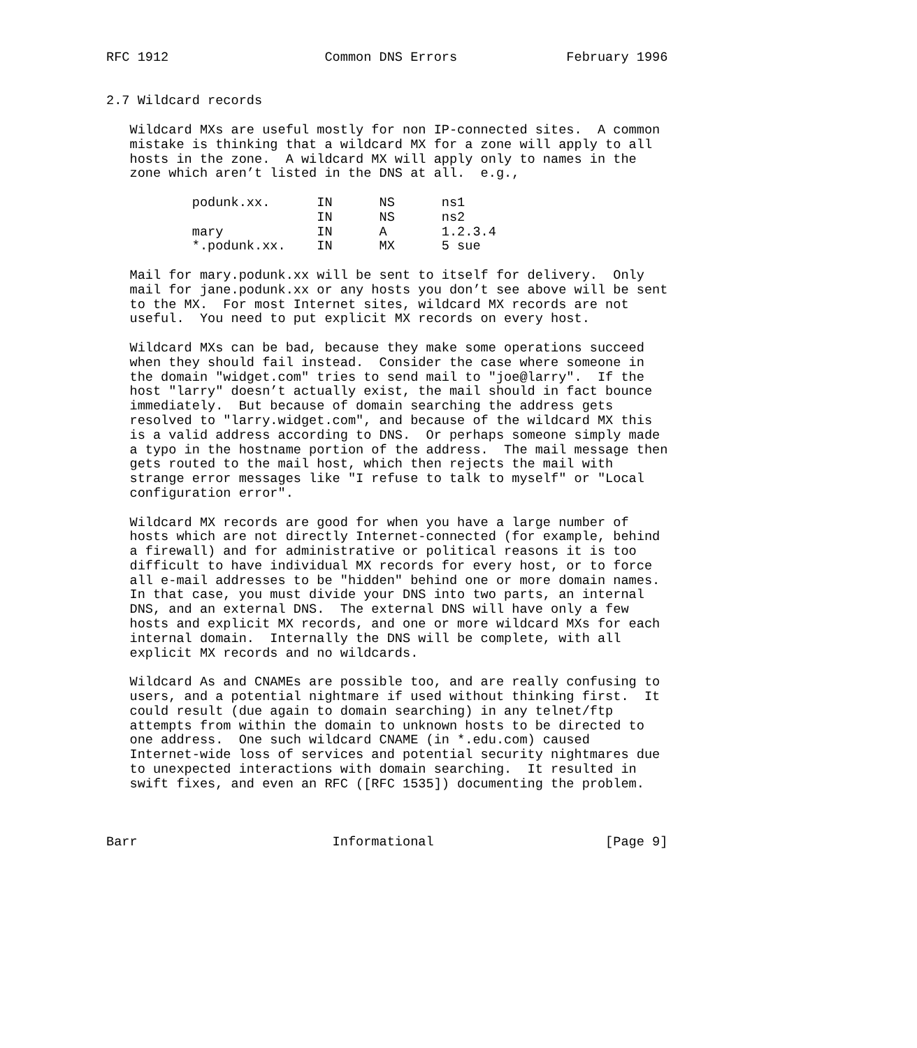RFC 1912                    Common DNS Errors              February 1996


2.7 Wildcard records

   Wildcard MXs are useful mostly for non IP-connected sites.  A common
   mistake is thinking that a wildcard MX for a zone will apply to all
   hosts in the zone.  A wildcard MX will apply only to names in the
   zone which aren’t listed in the DNS at all.  e.g.,

           podunk.xx.      IN      NS      ns1
                           IN      NS      ns2
           mary            IN      A       1.2.3.4
           *.podunk.xx.    IN      MX      5 sue

   Mail for mary.podunk.xx will be sent to itself for delivery.  Only
   mail for jane.podunk.xx or any hosts you don’t see above will be sent
   to the MX.  For most Internet sites, wildcard MX records are not
   useful.  You need to put explicit MX records on every host.

   Wildcard MXs can be bad, because they make some operations succeed
   when they should fail instead.  Consider the case where someone in
   the domain "widget.com" tries to send mail to "joe@larry".  If the
   host "larry" doesn’t actually exist, the mail should in fact bounce
   immediately.  But because of domain searching the address gets
   resolved to "larry.widget.com", and because of the wildcard MX this
   is a valid address according to DNS.  Or perhaps someone simply made
   a typo in the hostname portion of the address.  The mail message then
   gets routed to the mail host, which then rejects the mail with
   strange error messages like "I refuse to talk to myself" or "Local
   configuration error".

   Wildcard MX records are good for when you have a large number of
   hosts which are not directly Internet-connected (for example, behind
   a firewall) and for administrative or political reasons it is too
   difficult to have individual MX records for every host, or to force
   all e-mail addresses to be "hidden" behind one or more domain names.
   In that case, you must divide your DNS into two parts, an internal
   DNS, and an external DNS.  The external DNS will have only a few
   hosts and explicit MX records, and one or more wildcard MXs for each
   internal domain.  Internally the DNS will be complete, with all
   explicit MX records and no wildcards.

   Wildcard As and CNAMEs are possible too, and are really confusing to
   users, and a potential nightmare if used without thinking first.  It
   could result (due again to domain searching) in any telnet/ftp
   attempts from within the domain to unknown hosts to be directed to
   one address.  One such wildcard CNAME (in *.edu.com) caused
   Internet-wide loss of services and potential security nightmares due
   to unexpected interactions with domain searching.  It resulted in
   swift fixes, and even an RFC ([RFC 1535]) documenting the problem.



Barr                         Informational                      [Page 9]